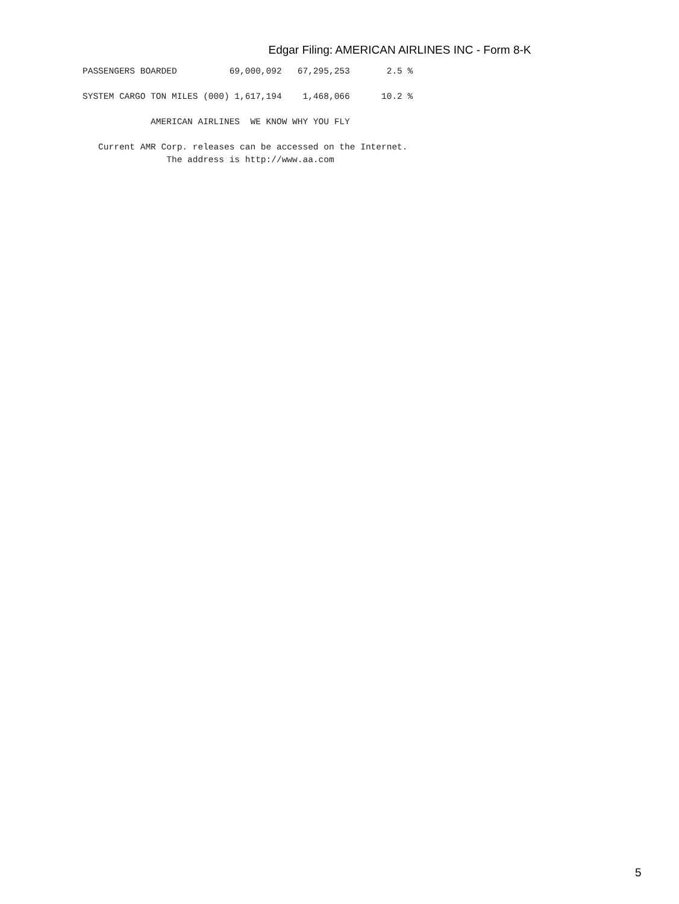Edgar Filing: AMERICAN AIRLINES INC - Form 8-K
PASSENGERS BOARDED          69,000,092   67,295,253       2.5 %

SYSTEM CARGO TON MILES (000) 1,617,194    1,468,066      10.2 %

             AMERICAN AIRLINES  WE KNOW WHY YOU FLY

   Current AMR Corp. releases can be accessed on the Internet.
                The address is http://www.aa.com
5